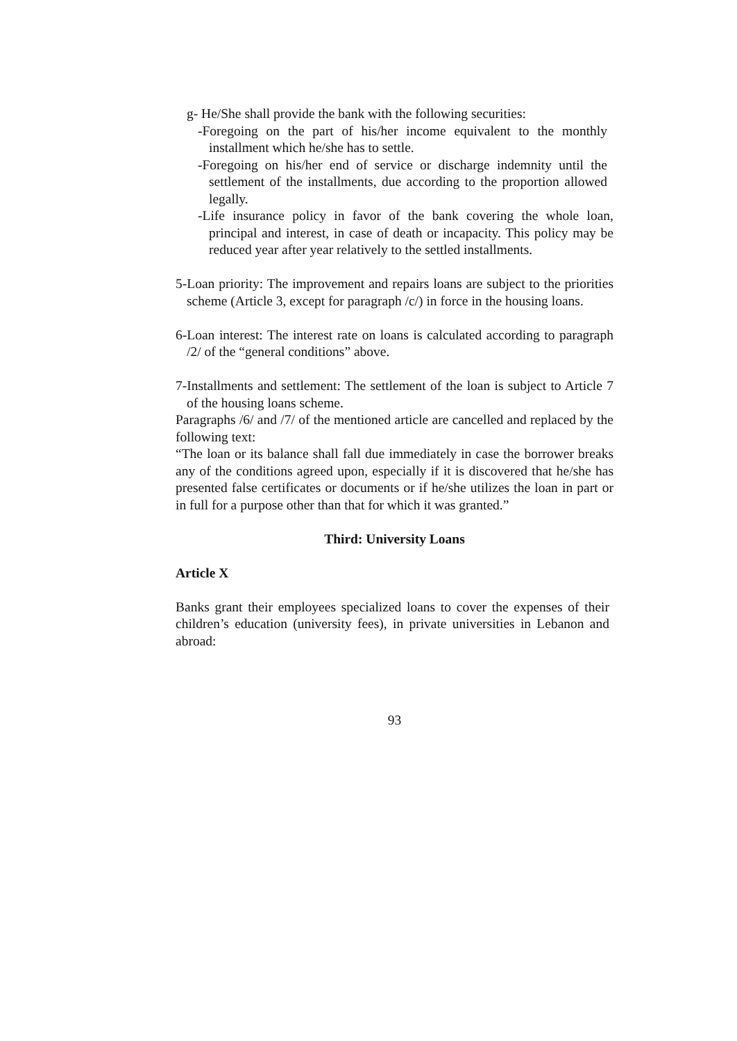g- He/She shall provide the bank with the following securities:
-Foregoing on the part of his/her income equivalent to the monthly installment which he/she has to settle.
-Foregoing on his/her end of service or discharge indemnity until the settlement of the installments, due according to the proportion allowed legally.
-Life insurance policy in favor of the bank covering the whole loan, principal and interest, in case of death or incapacity. This policy may be reduced year after year relatively to the settled installments.
5-Loan priority: The improvement and repairs loans are subject to the priorities scheme (Article 3, except for paragraph /c/) in force in the housing loans.
6-Loan interest: The interest rate on loans is calculated according to paragraph /2/ of the “general conditions” above.
7-Installments and settlement: The settlement of the loan is subject to Article 7 of the housing loans scheme.
Paragraphs /6/ and /7/ of the mentioned article are cancelled and replaced by the following text:
“The loan or its balance shall fall due immediately in case the borrower breaks any of the conditions agreed upon, especially if it is discovered that he/she has presented false certificates or documents or if he/she utilizes the loan in part or in full for a purpose other than that for which it was granted.”
Third: University Loans
Article X
Banks grant their employees specialized loans to cover the expenses of their children’s education (university fees), in private universities in Lebanon and abroad:
93